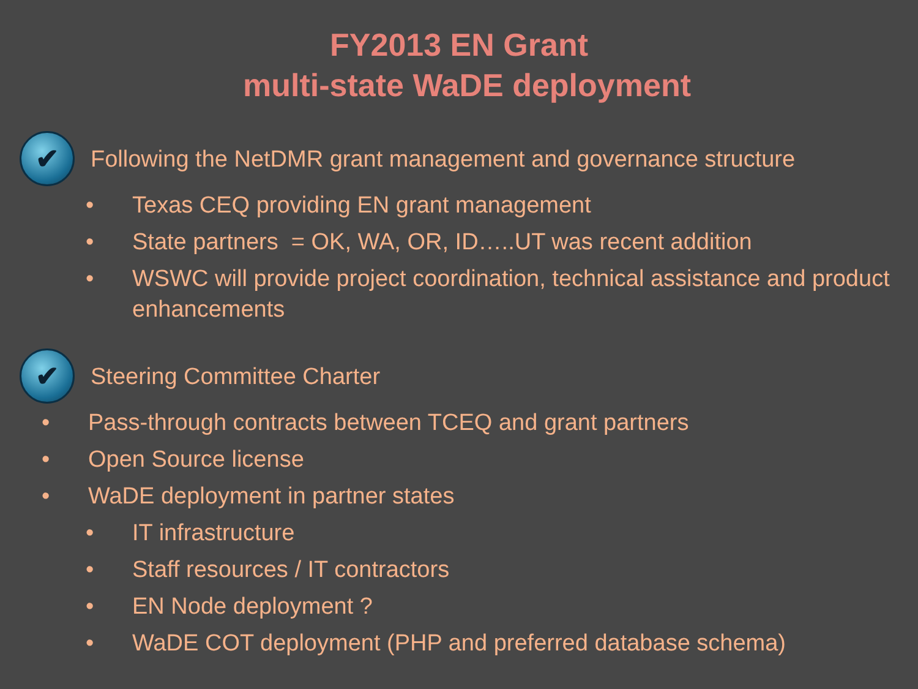FY2013 EN Grant
multi-state WaDE deployment
✔
Following the NetDMR grant management and governance structure
• Texas CEQ providing EN grant management
• State partners = OK, WA, OR, ID…..UT was recent addition
• WSWC will provide project coordination, technical assistance and product enhancements
✔
Steering Committee Charter
• Pass-through contracts between TCEQ and grant partners
• Open Source license
• WaDE deployment in partner states
• IT infrastructure
• Staff resources / IT contractors
• EN Node deployment ?
• WaDE COT deployment (PHP and preferred database schema)